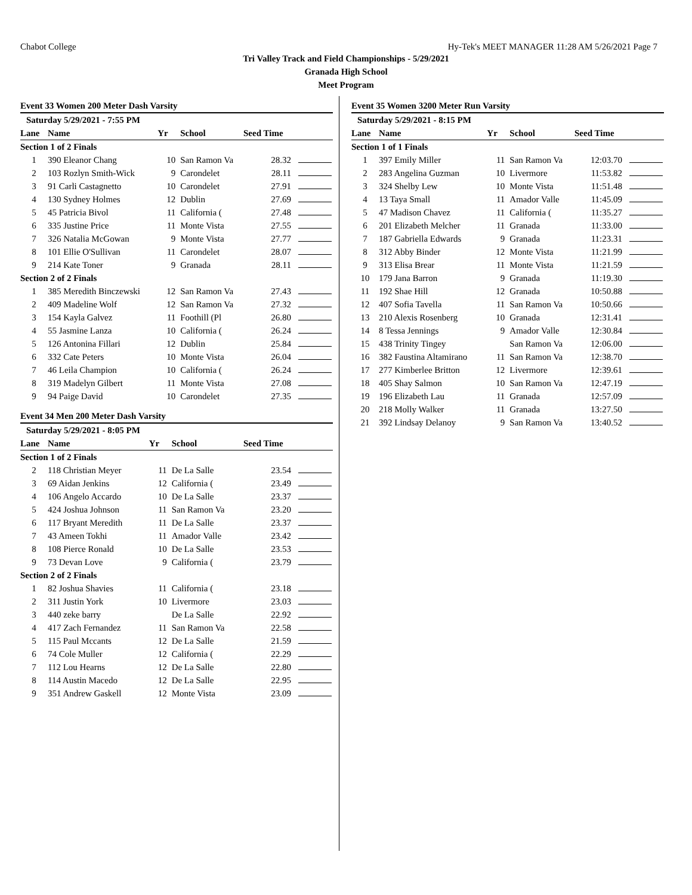Chabot College Hy-Tek's MEET MANAGER 11:28 AM 5/26/2021 Page 7
Tri Valley Track and Field Championships - 5/29/2021
Granada High School
Meet Program
Event 33 Women 200 Meter Dash Varsity
| Saturday 5/29/2021 - 7:55 PM | | | | | |
| Lane | Name | Yr | School | Seed Time | |
| Section 1 of 2 Finals | | | | | |
| 1 | 390 Eleanor Chang | 10 | San Ramon Va | 28.32 | |
| 2 | 103 Rozlyn Smith-Wick | 9 | Carondelet | 28.11 | |
| 3 | 91 Carli Castagnetto | 10 | Carondelet | 27.91 | |
| 4 | 130 Sydney Holmes | 12 | Dublin | 27.69 | |
| 5 | 45 Patricia Bivol | 11 | California ( | 27.48 | |
| 6 | 335 Justine Price | 11 | Monte Vista | 27.55 | |
| 7 | 326 Natalia McGowan | 9 | Monte Vista | 27.77 | |
| 8 | 101 Ellie O'Sullivan | 11 | Carondelet | 28.07 | |
| 9 | 214 Kate Toner | 9 | Granada | 28.11 | |
| Section 2 of 2 Finals | | | | | |
| 1 | 385 Meredith Binczewski | 12 | San Ramon Va | 27.43 | |
| 2 | 409 Madeline Wolf | 12 | San Ramon Va | 27.32 | |
| 3 | 154 Kayla Galvez | 11 | Foothill (Pl | 26.80 | |
| 4 | 55 Jasmine Lanza | 10 | California ( | 26.24 | |
| 5 | 126 Antonina Fillari | 12 | Dublin | 25.84 | |
| 6 | 332 Cate Peters | 10 | Monte Vista | 26.04 | |
| 7 | 46 Leila Champion | 10 | California ( | 26.24 | |
| 8 | 319 Madelyn Gilbert | 11 | Monte Vista | 27.08 | |
| 9 | 94 Paige David | 10 | Carondelet | 27.35 | |
Event 34 Men 200 Meter Dash Varsity
| Saturday 5/29/2021 - 8:05 PM | | | | | |
| Lane | Name | Yr | School | Seed Time | |
| Section 1 of 2 Finals | | | | | |
| 2 | 118 Christian Meyer | 11 | De La Salle | 23.54 | |
| 3 | 69 Aidan Jenkins | 12 | California ( | 23.49 | |
| 4 | 106 Angelo Accardo | 10 | De La Salle | 23.37 | |
| 5 | 424 Joshua Johnson | 11 | San Ramon Va | 23.20 | |
| 6 | 117 Bryant Meredith | 11 | De La Salle | 23.37 | |
| 7 | 43 Ameen Tokhi | 11 | Amador Valle | 23.42 | |
| 8 | 108 Pierce Ronald | 10 | De La Salle | 23.53 | |
| 9 | 73 Devan Love | 9 | California ( | 23.79 | |
| Section 2 of 2 Finals | | | | | |
| 1 | 82 Joshua Shavies | 11 | California ( | 23.18 | |
| 2 | 311 Justin York | 10 | Livermore | 23.03 | |
| 3 | 440 zeke barry | | De La Salle | 22.92 | |
| 4 | 417 Zach Fernandez | 11 | San Ramon Va | 22.58 | |
| 5 | 115 Paul Mccants | 12 | De La Salle | 21.59 | |
| 6 | 74 Cole Muller | 12 | California ( | 22.29 | |
| 7 | 112 Lou Hearns | 12 | De La Salle | 22.80 | |
| 8 | 114 Austin Macedo | 12 | De La Salle | 22.95 | |
| 9 | 351 Andrew Gaskell | 12 | Monte Vista | 23.09 | |
Event 35 Women 3200 Meter Run Varsity
| Saturday 5/29/2021 - 8:15 PM | | | | | |
| Lane | Name | Yr | School | Seed Time | |
| Section 1 of 1 Finals | | | | | |
| 1 | 397 Emily Miller | 11 | San Ramon Va | 12:03.70 | |
| 2 | 283 Angelina Guzman | 10 | Livermore | 11:53.82 | |
| 3 | 324 Shelby Lew | 10 | Monte Vista | 11:51.48 | |
| 4 | 13 Taya Small | 11 | Amador Valle | 11:45.09 | |
| 5 | 47 Madison Chavez | 11 | California ( | 11:35.27 | |
| 6 | 201 Elizabeth Melcher | 11 | Granada | 11:33.00 | |
| 7 | 187 Gabriella Edwards | 9 | Granada | 11:23.31 | |
| 8 | 312 Abby Binder | 12 | Monte Vista | 11:21.99 | |
| 9 | 313 Elisa Brear | 11 | Monte Vista | 11:21.59 | |
| 10 | 179 Jana Barron | 9 | Granada | 11:19.30 | |
| 11 | 192 Shae Hill | 12 | Granada | 10:50.88 | |
| 12 | 407 Sofia Tavella | 11 | San Ramon Va | 10:50.66 | |
| 13 | 210 Alexis Rosenberg | 10 | Granada | 12:31.41 | |
| 14 | 8 Tessa Jennings | 9 | Amador Valle | 12:30.84 | |
| 15 | 438 Trinity Tingey | | San Ramon Va | 12:06.00 | |
| 16 | 382 Faustina Altamirano | 11 | San Ramon Va | 12:38.70 | |
| 17 | 277 Kimberlee Britton | 12 | Livermore | 12:39.61 | |
| 18 | 405 Shay Salmon | 10 | San Ramon Va | 12:47.19 | |
| 19 | 196 Elizabeth Lau | 11 | Granada | 12:57.09 | |
| 20 | 218 Molly Walker | 11 | Granada | 13:27.50 | |
| 21 | 392 Lindsay Delanoy | 9 | San Ramon Va | 13:40.52 | |